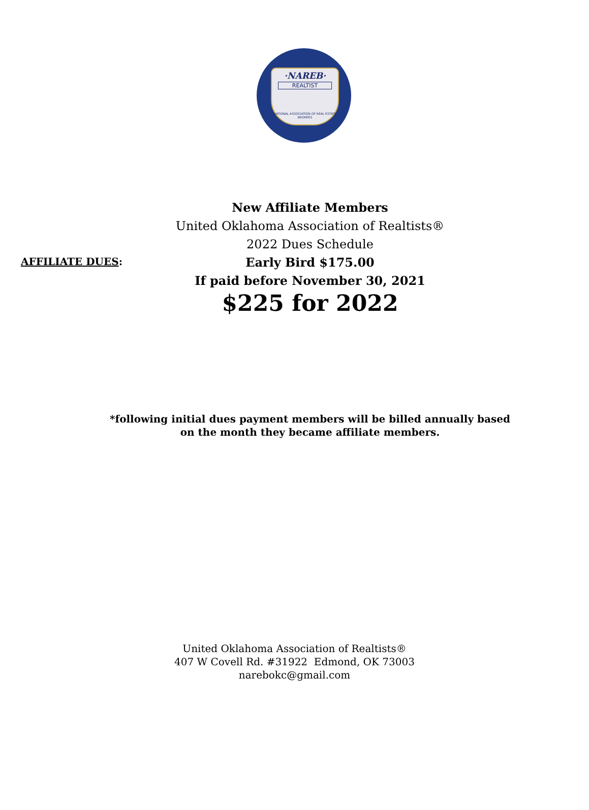·NAREB·
REALTIST
NATIONAL ASSOCIATION OF REAL ESTATE BROKERS
AFFILIATE DUES:
New Affiliate Members
United Oklahoma Association of Realtists®
2022 Dues Schedule
Early Bird $175.00
If paid before November 30, 2021
$225 for 2022
*following initial dues payment members will be billed annually based on the month they became affiliate members.
United Oklahoma Association of Realtists®
407 W Covell Rd. #31922 Edmond, OK 73003
narebokc@gmail.com